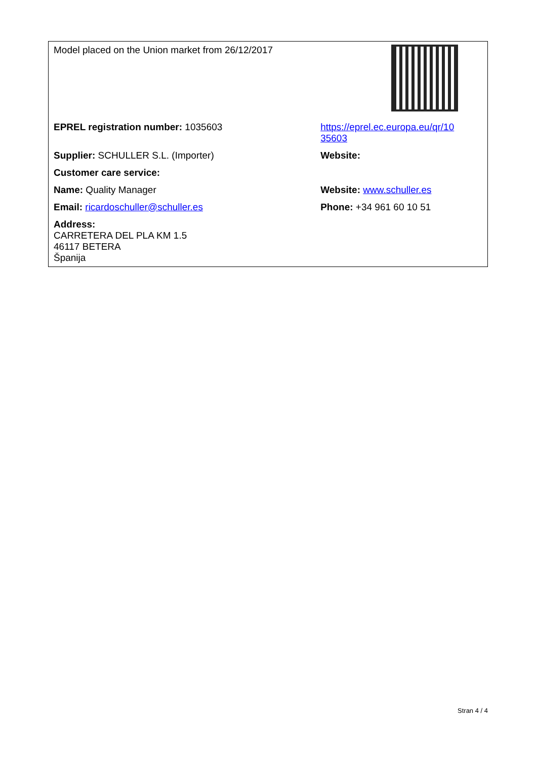| Model placed on the Union market from 26/12/2017 | |
| EPREL registration number: 1035603 | https://eprel.ec.europa.eu/qr/10 35603 |
| Supplier: SCHULLER S.L. (Importer) | Website: |
| Customer care service: | |
| Name: Quality Manager | Website: www.schuller.es |
| Email: ricardoschuller@schuller.es | Phone: +34 961 60 10 51 |
| Address: CARRETERA DEL PLA KM 1.5 46117 BETERA Španija | |
Stran 4 / 4